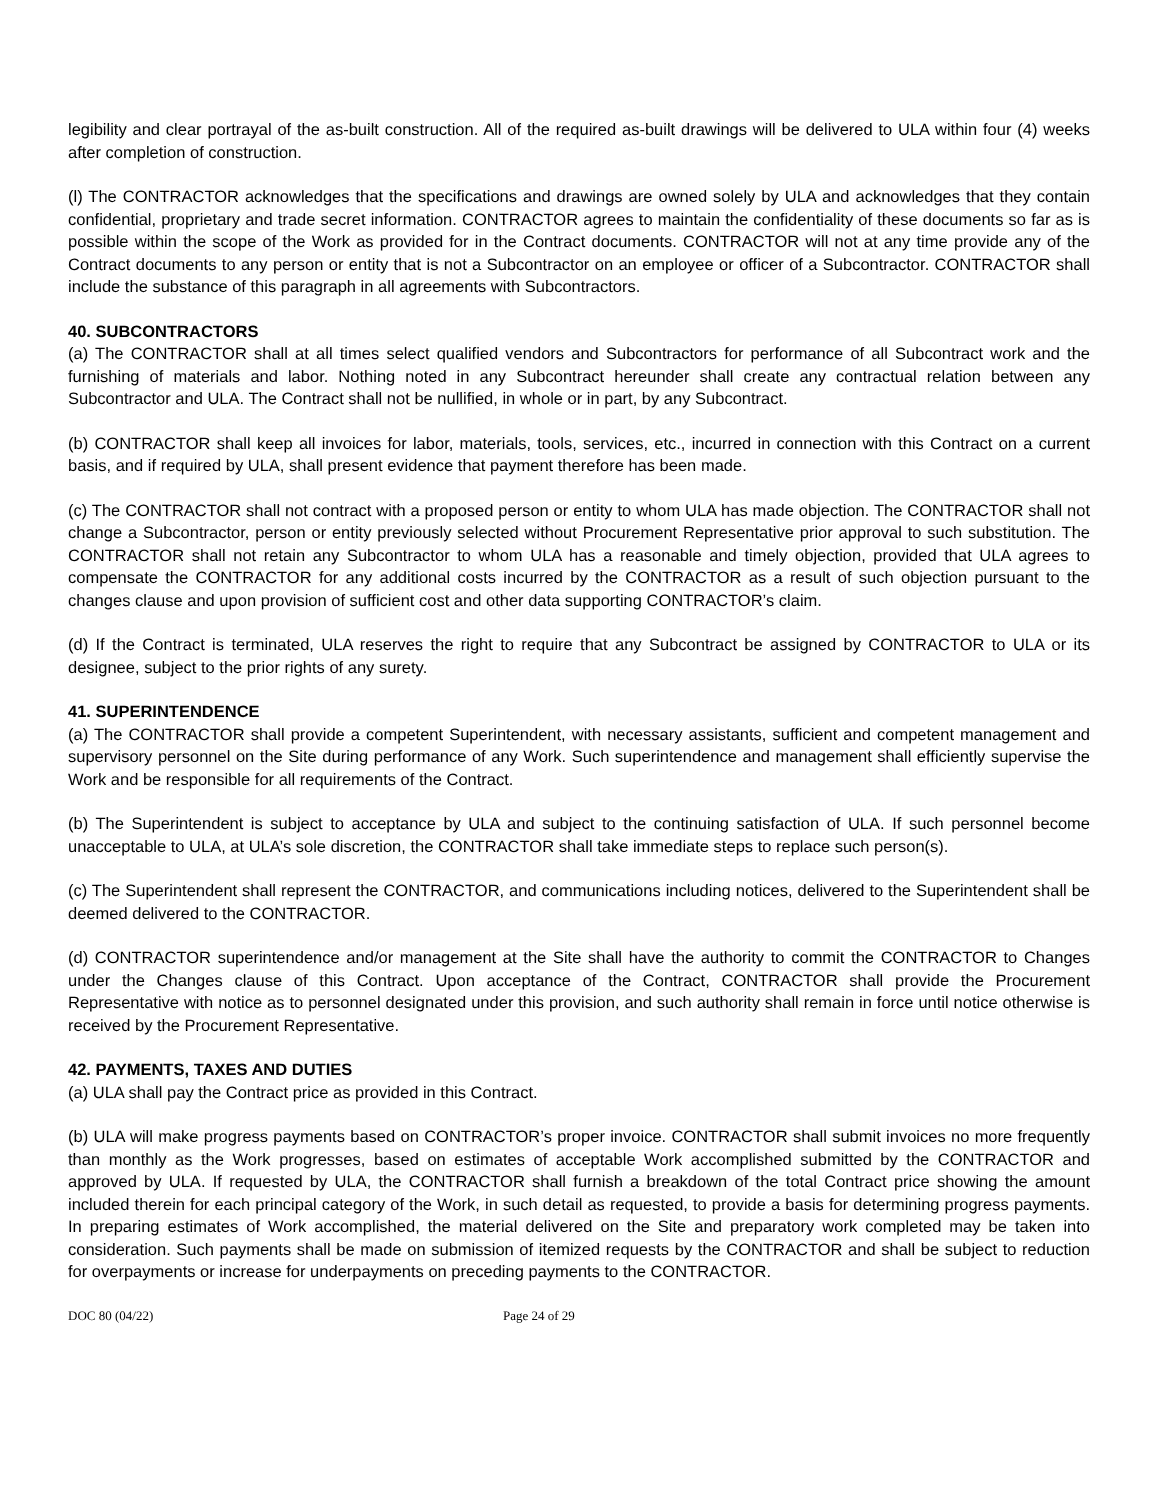legibility and clear portrayal of the as-built construction. All of the required as-built drawings will be delivered to ULA within four (4) weeks after completion of construction.
(l) The CONTRACTOR acknowledges that the specifications and drawings are owned solely by ULA and acknowledges that they contain confidential, proprietary and trade secret information. CONTRACTOR agrees to maintain the confidentiality of these documents so far as is possible within the scope of the Work as provided for in the Contract documents. CONTRACTOR will not at any time provide any of the Contract documents to any person or entity that is not a Subcontractor on an employee or officer of a Subcontractor. CONTRACTOR shall include the substance of this paragraph in all agreements with Subcontractors.
40. SUBCONTRACTORS
(a) The CONTRACTOR shall at all times select qualified vendors and Subcontractors for performance of all Subcontract work and the furnishing of materials and labor. Nothing noted in any Subcontract hereunder shall create any contractual relation between any Subcontractor and ULA. The Contract shall not be nullified, in whole or in part, by any Subcontract.
(b) CONTRACTOR shall keep all invoices for labor, materials, tools, services, etc., incurred in connection with this Contract on a current basis, and if required by ULA, shall present evidence that payment therefore has been made.
(c) The CONTRACTOR shall not contract with a proposed person or entity to whom ULA has made objection. The CONTRACTOR shall not change a Subcontractor, person or entity previously selected without Procurement Representative prior approval to such substitution. The CONTRACTOR shall not retain any Subcontractor to whom ULA has a reasonable and timely objection, provided that ULA agrees to compensate the CONTRACTOR for any additional costs incurred by the CONTRACTOR as a result of such objection pursuant to the changes clause and upon provision of sufficient cost and other data supporting CONTRACTOR’s claim.
(d) If the Contract is terminated, ULA reserves the right to require that any Subcontract be assigned by CONTRACTOR to ULA or its designee, subject to the prior rights of any surety.
41. SUPERINTENDENCE
(a) The CONTRACTOR shall provide a competent Superintendent, with necessary assistants, sufficient and competent management and supervisory personnel on the Site during performance of any Work. Such superintendence and management shall efficiently supervise the Work and be responsible for all requirements of the Contract.
(b) The Superintendent is subject to acceptance by ULA and subject to the continuing satisfaction of ULA. If such personnel become unacceptable to ULA, at ULA’s sole discretion, the CONTRACTOR shall take immediate steps to replace such person(s).
(c) The Superintendent shall represent the CONTRACTOR, and communications including notices, delivered to the Superintendent shall be deemed delivered to the CONTRACTOR.
(d) CONTRACTOR superintendence and/or management at the Site shall have the authority to commit the CONTRACTOR to Changes under the Changes clause of this Contract. Upon acceptance of the Contract, CONTRACTOR shall provide the Procurement Representative with notice as to personnel designated under this provision, and such authority shall remain in force until notice otherwise is received by the Procurement Representative.
42. PAYMENTS, TAXES AND DUTIES
(a) ULA shall pay the Contract price as provided in this Contract.
(b) ULA will make progress payments based on CONTRACTOR’s proper invoice. CONTRACTOR shall submit invoices no more frequently than monthly as the Work progresses, based on estimates of acceptable Work accomplished submitted by the CONTRACTOR and approved by ULA. If requested by ULA, the CONTRACTOR shall furnish a breakdown of the total Contract price showing the amount included therein for each principal category of the Work, in such detail as requested, to provide a basis for determining progress payments. In preparing estimates of Work accomplished, the material delivered on the Site and preparatory work completed may be taken into consideration. Such payments shall be made on submission of itemized requests by the CONTRACTOR and shall be subject to reduction for overpayments or increase for underpayments on preceding payments to the CONTRACTOR.
DOC 80 (04/22) Page 24 of 29